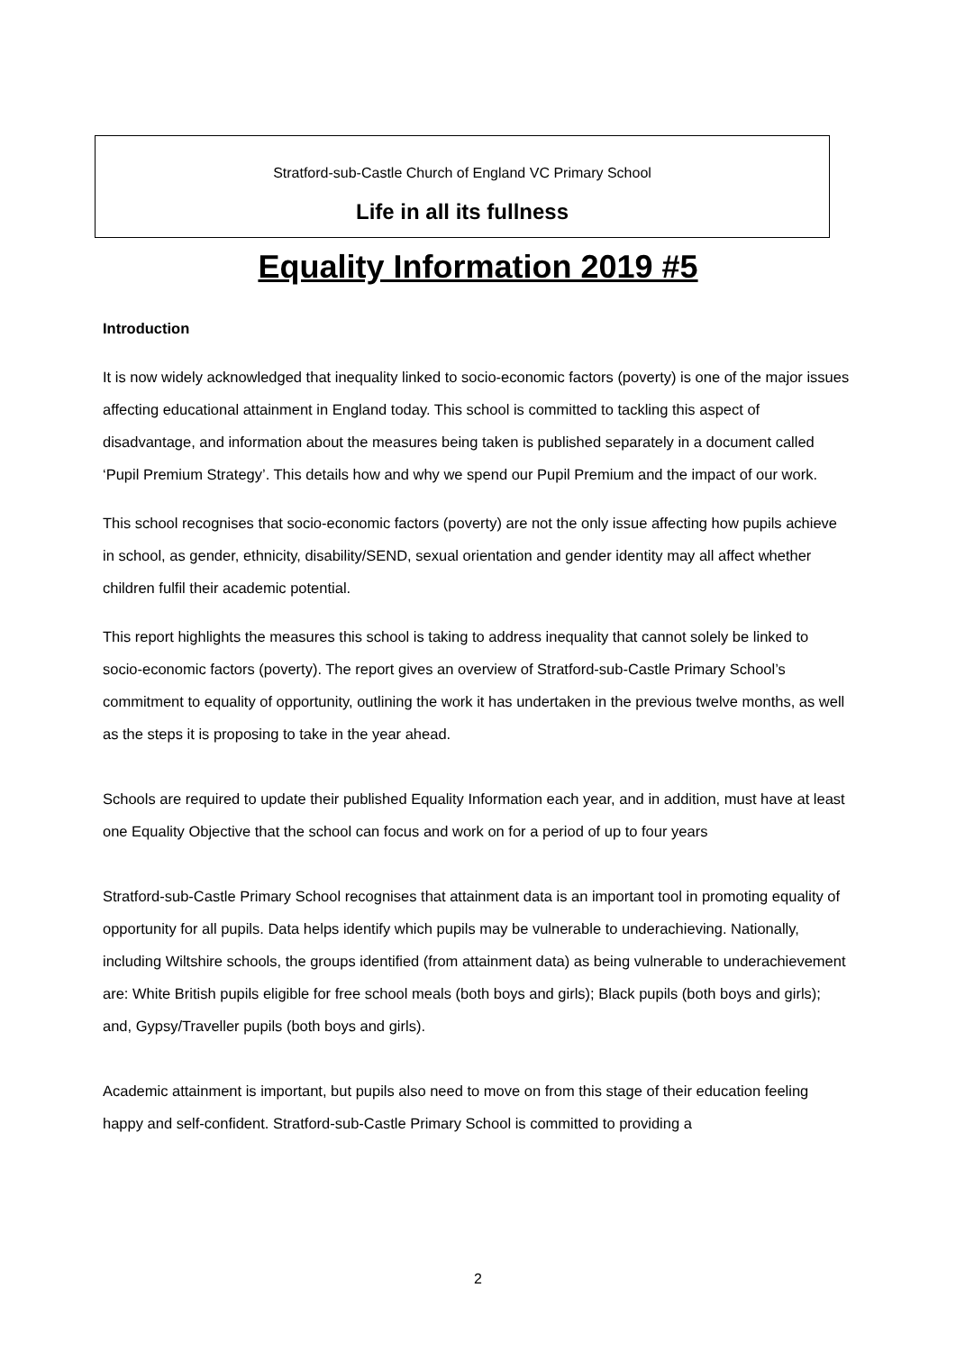Stratford-sub-Castle Church of England VC Primary School
Life in all its fullness
Equality Information 2019 #5
Introduction
It is now widely acknowledged that inequality linked to socio-economic factors (poverty) is one of the major issues affecting educational attainment in England today. This school is committed to tackling this aspect of disadvantage, and information about the measures being taken is published separately in a document called ‘Pupil Premium Strategy’. This details how and why we spend our Pupil Premium and the impact of our work.
This school recognises that socio-economic factors (poverty) are not the only issue affecting how pupils achieve in school, as gender, ethnicity, disability/SEND, sexual orientation and gender identity may all affect whether children fulfil their academic potential.
This report highlights the measures this school is taking to address inequality that cannot solely be linked to socio-economic factors (poverty). The report gives an overview of Stratford-sub-Castle Primary School’s commitment to equality of opportunity, outlining the work it has undertaken in the previous twelve months, as well as the steps it is proposing to take in the year ahead.
Schools are required to update their published Equality Information each year, and in addition, must have at least one Equality Objective that the school can focus and work on for a period of up to four years
Stratford-sub-Castle Primary School recognises that attainment data is an important tool in promoting equality of opportunity for all pupils. Data helps identify which pupils may be vulnerable to underachieving. Nationally, including Wiltshire schools, the groups identified (from attainment data) as being vulnerable to underachievement are: White British pupils eligible for free school meals (both boys and girls); Black pupils (both boys and girls); and, Gypsy/Traveller pupils (both boys and girls).
Academic attainment is important, but pupils also need to move on from this stage of their education feeling happy and self-confident. Stratford-sub-Castle Primary School is committed to providing a
2